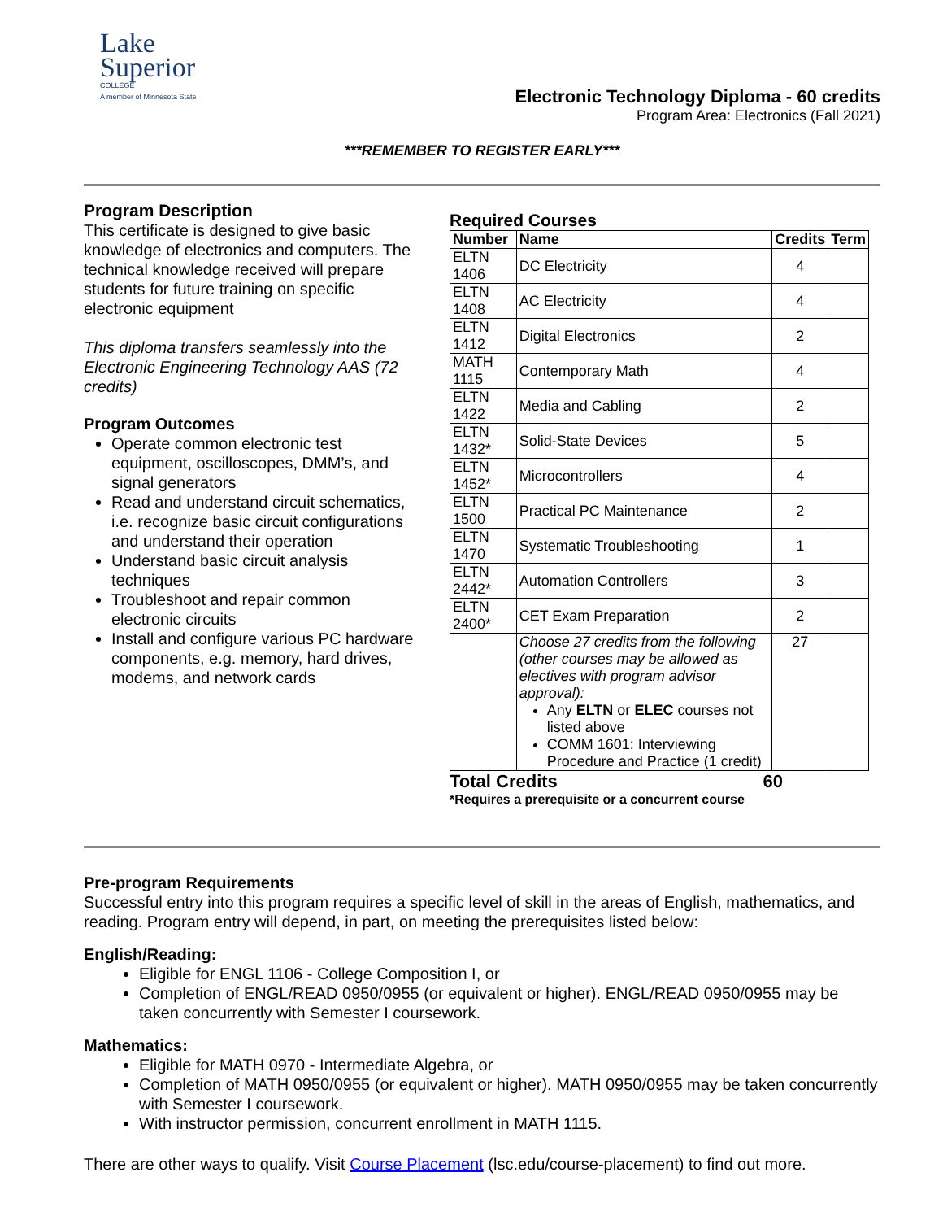Lake
Superior
COLLEGE
A member of Minnesota State
Electronic Technology Diploma - 60 credits
Program Area: Electronics (Fall 2021)
***REMEMBER TO REGISTER EARLY***
Program Description
This certificate is designed to give basic knowledge of electronics and computers. The technical knowledge received will prepare students for future training on specific electronic equipment
This diploma transfers seamlessly into the Electronic Engineering Technology AAS (72 credits)
Program Outcomes
Operate common electronic test equipment, oscilloscopes, DMM’s, and signal generators
Read and understand circuit schematics, i.e. recognize basic circuit configurations and understand their operation
Understand basic circuit analysis techniques
Troubleshoot and repair common electronic circuits
Install and configure various PC hardware components, e.g. memory, hard drives, modems, and network cards
Required Courses
| Number | Name | Credits | Term |
| --- | --- | --- | --- |
| ELTN 1406 | DC Electricity | 4 | |
| ELTN 1408 | AC Electricity | 4 | |
| ELTN 1412 | Digital Electronics | 2 | |
| MATH 1115 | Contemporary Math | 4 | |
| ELTN 1422 | Media and Cabling | 2 | |
| ELTN 1432* | Solid-State Devices | 5 | |
| ELTN 1452* | Microcontrollers | 4 | |
| ELTN 1500 | Practical PC Maintenance | 2 | |
| ELTN 1470 | Systematic Troubleshooting | 1 | |
| ELTN 2442* | Automation Controllers | 3 | |
| ELTN 2400* | CET Exam Preparation | 2 | |
| | Choose 27 credits from the following (other courses may be allowed as electives with program advisor approval): Any ELTN or ELEC courses not listed above COMM 1601: Interviewing Procedure and Practice (1 credit) | 27 | |
Total Credits 60
*Requires a prerequisite or a concurrent course
Pre-program Requirements
Successful entry into this program requires a specific level of skill in the areas of English, mathematics, and reading. Program entry will depend, in part, on meeting the prerequisites listed below:
English/Reading:
Eligible for ENGL 1106 - College Composition I, or
Completion of ENGL/READ 0950/0955 (or equivalent or higher). ENGL/READ 0950/0955 may be taken concurrently with Semester I coursework.
Mathematics:
Eligible for MATH 0970 - Intermediate Algebra, or
Completion of MATH 0950/0955 (or equivalent or higher). MATH 0950/0955 may be taken concurrently with Semester I coursework.
With instructor permission, concurrent enrollment in MATH 1115.
There are other ways to qualify. Visit Course Placement (lsc.edu/course-placement) to find out more.